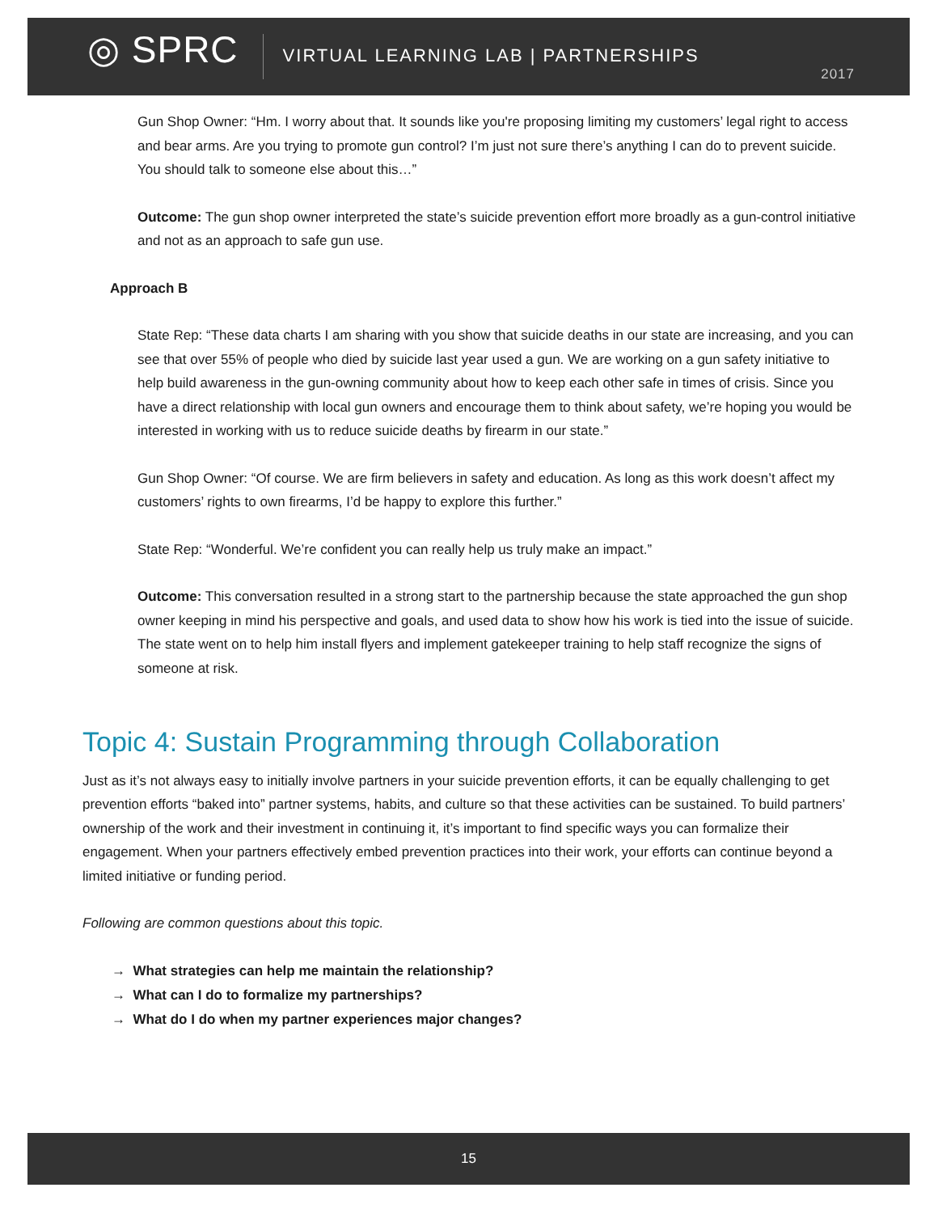◎ SPRC
VIRTUAL LEARNING LAB | PARTNERSHIPS
2017
Gun Shop Owner: “Hm. I worry about that. It sounds like you're proposing limiting my customers’ legal right to access and bear arms. Are you trying to promote gun control? I’m just not sure there’s anything I can do to prevent suicide. You should talk to someone else about this…”
Outcome: The gun shop owner interpreted the state’s suicide prevention effort more broadly as a gun-control initiative and not as an approach to safe gun use.
Approach B
State Rep: “These data charts I am sharing with you show that suicide deaths in our state are increasing, and you can see that over 55% of people who died by suicide last year used a gun. We are working on a gun safety initiative to help build awareness in the gun-owning community about how to keep each other safe in times of crisis. Since you have a direct relationship with local gun owners and encourage them to think about safety, we’re hoping you would be interested in working with us to reduce suicide deaths by firearm in our state.”
Gun Shop Owner: “Of course. We are firm believers in safety and education. As long as this work doesn’t affect my customers’ rights to own firearms, I’d be happy to explore this further.”
State Rep: “Wonderful. We’re confident you can really help us truly make an impact.”
Outcome: This conversation resulted in a strong start to the partnership because the state approached the gun shop owner keeping in mind his perspective and goals, and used data to show how his work is tied into the issue of suicide. The state went on to help him install flyers and implement gatekeeper training to help staff recognize the signs of someone at risk.
Topic 4: Sustain Programming through Collaboration
Just as it’s not always easy to initially involve partners in your suicide prevention efforts, it can be equally challenging to get prevention efforts “baked into” partner systems, habits, and culture so that these activities can be sustained. To build partners’ ownership of the work and their investment in continuing it, it’s important to find specific ways you can formalize their engagement. When your partners effectively embed prevention practices into their work, your efforts can continue beyond a limited initiative or funding period.
Following are common questions about this topic.
→ What strategies can help me maintain the relationship?
→ What can I do to formalize my partnerships?
→ What do I do when my partner experiences major changes?
15